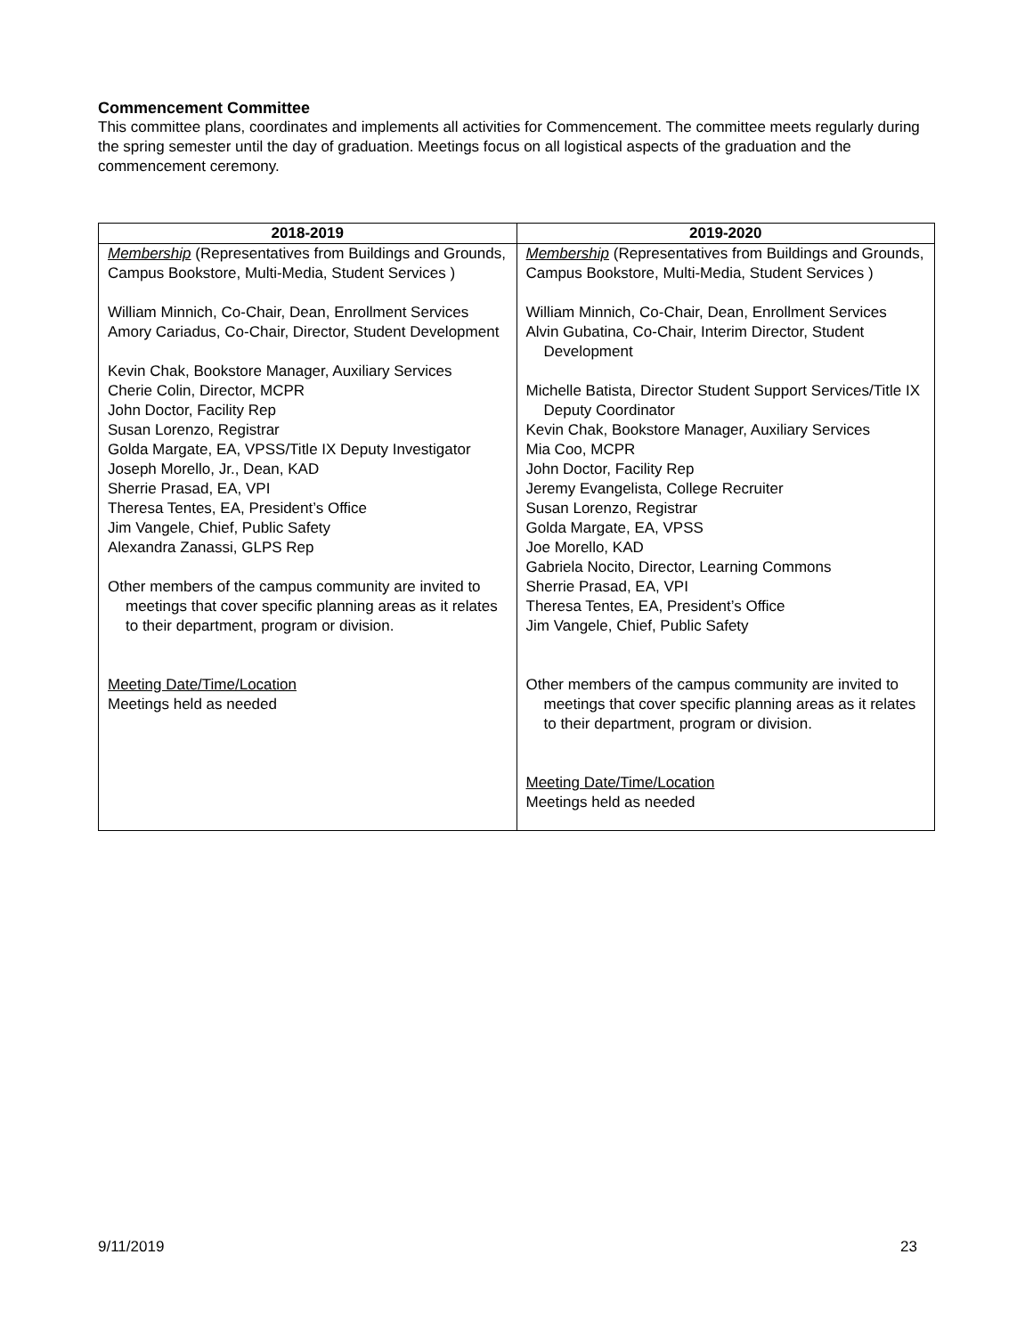Commencement Committee
This committee plans, coordinates and implements all activities for Commencement. The committee meets regularly during the spring semester until the day of graduation. Meetings focus on all logistical aspects of the graduation and the commencement ceremony.
| 2018-2019 | 2019-2020 |
| --- | --- |
| Membership (Representatives from Buildings and Grounds, Campus Bookstore, Multi-Media, Student Services ) William Minnich, Co-Chair, Dean, Enrollment Services Amory Cariadus, Co-Chair, Director, Student Development Kevin Chak, Bookstore Manager, Auxiliary Services Cherie Colin, Director, MCPR John Doctor, Facility Rep Susan Lorenzo, Registrar Golda Margate, EA, VPSS/Title IX Deputy Investigator Joseph Morello, Jr., Dean, KAD Sherrie Prasad, EA, VPI Theresa Tentes, EA, President’s Office Jim Vangele, Chief, Public Safety Alexandra Zanassi, GLPS Rep Other members of the campus community are invited to meetings that cover specific planning areas as it relates to their department, program or division. Meeting Date/Time/Location Meetings held as needed | Membership (Representatives from Buildings and Grounds, Campus Bookstore, Multi-Media, Student Services ) William Minnich, Co-Chair, Dean, Enrollment Services Alvin Gubatina, Co-Chair, Interim Director, Student Development Michelle Batista, Director Student Support Services/Title IX Deputy Coordinator Kevin Chak, Bookstore Manager, Auxiliary Services Mia Coo, MCPR John Doctor, Facility Rep Jeremy Evangelista, College Recruiter Susan Lorenzo, Registrar Golda Margate, EA, VPSS Joe Morello, KAD Gabriela Nocito, Director, Learning Commons Sherrie Prasad, EA, VPI Theresa Tentes, EA, President’s Office Jim Vangele, Chief, Public Safety Other members of the campus community are invited to meetings that cover specific planning areas as it relates to their department, program or division. Meeting Date/Time/Location Meetings held as needed |
9/11/2019 23